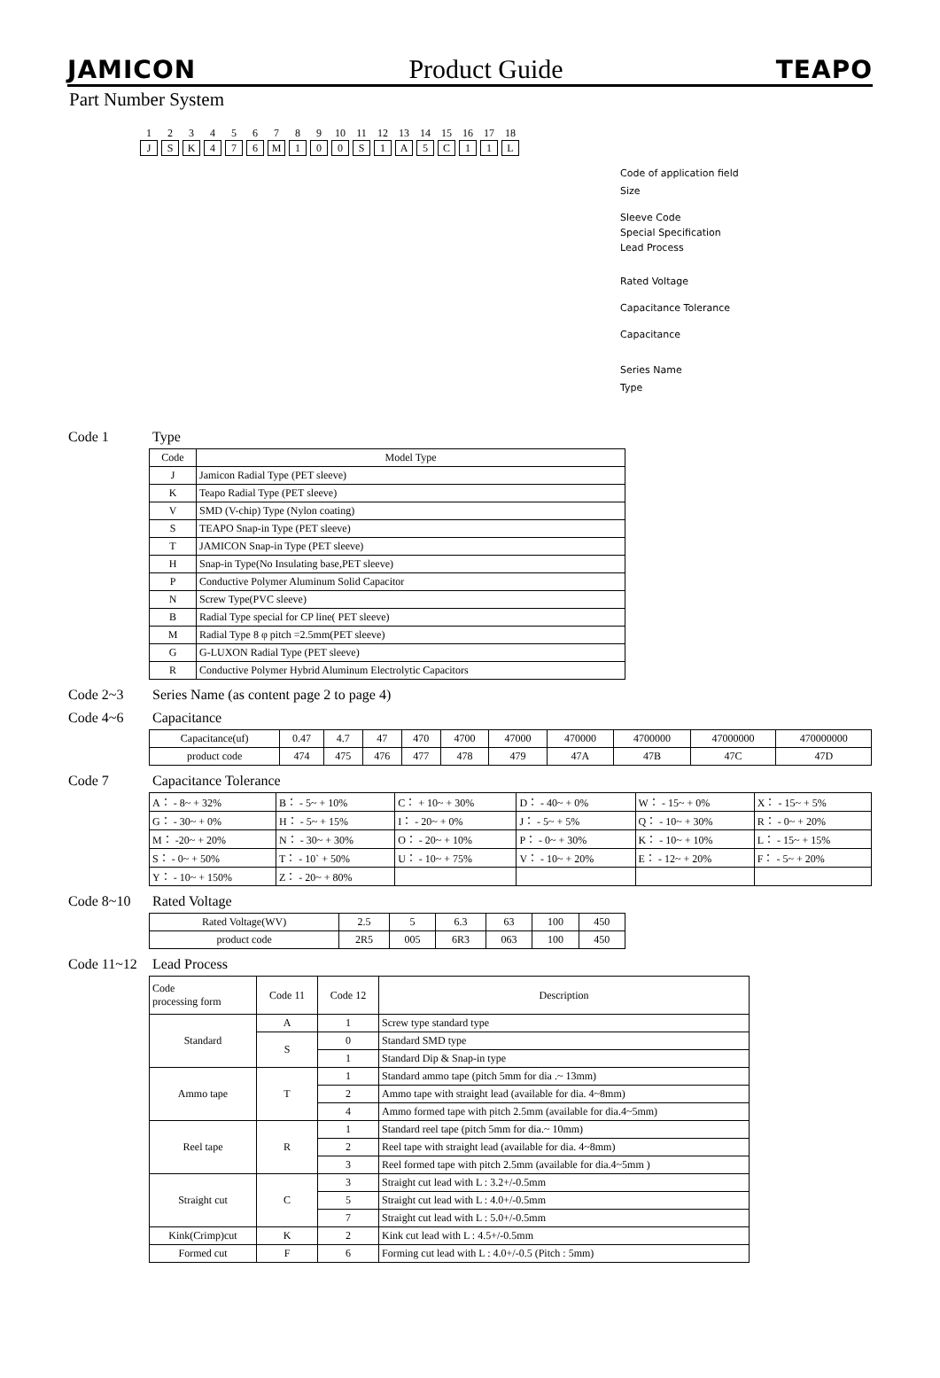JAMICON
Product Guide
TEAPO
Part Number System
1
J
2
S
3
K
4
4
5
7
6
6
7
M
8
1
9
0
10
0
11
S
12
1
13
A
14
5
15
C
16
1
17
1
18
L
Code of application field
Size
Sleeve Code
Special Specification
Lead Process
Rated Voltage
Capacitance Tolerance
Capacitance
Series Name
Type
Code 1 Type
| Code | Model Type |
| --- | --- |
| J | Jamicon Radial Type (PET sleeve) |
| K | Teapo Radial Type (PET sleeve) |
| V | SMD (V-chip) Type (Nylon coating) |
| S | TEAPO Snap-in Type (PET sleeve) |
| T | JAMICON Snap-in Type (PET sleeve) |
| H | Snap-in Type(No Insulating base,PET sleeve) |
| P | Conductive Polymer Aluminum Solid Capacitor |
| N | Screw Type(PVC sleeve) |
| B | Radial Type special for CP line( PET sleeve) |
| M | Radial Type 8 φ pitch =2.5mm(PET sleeve) |
| G | G-LUXON Radial Type (PET sleeve) |
| R | Conductive Polymer Hybrid Aluminum Electrolytic Capacitors |
Code 2~3 Series Name (as content page 2 to page 4)
Code 4~6 Capacitance
| Capacitance(uf) | 0.47 | 4.7 | 47 | 470 | 4700 | 47000 | 470000 | 4700000 | 47000000 | 470000000 |
| product code | 474 | 475 | 476 | 477 | 478 | 479 | 47A | 47B | 47C | 47D |
Code 7 Capacitance Tolerance
| A： - 8~ + 32% | B： - 5~ + 10% | C： + 10~ + 30% | D： - 40~ + 0% | W： - 15~ + 0% | X： - 15~ + 5% |
| G： - 30~ + 0% | H： - 5~ + 15% | I： - 20~ + 0% | J： - 5~ + 5% | Q： - 10~ + 30% | R： - 0~ + 20% |
| M： -20~ + 20% | N： - 30~ + 30% | O： - 20~ + 10% | P： - 0~ + 30% | K： - 10~ + 10% | L： - 15~ + 15% |
| S： - 0~ + 50% | T： - 10` + 50% | U： - 10~ + 75% | V： - 10~ + 20% | E： - 12~ + 20% | F： - 5~ + 20% |
| Y： - 10~ + 150% | Z： - 20~ + 80% | | | | |
Code 8~10 Rated Voltage
| Rated Voltage(WV) | 2.5 | 5 | 6.3 | 63 | 100 | 450 |
| product code | 2R5 | 005 | 6R3 | 063 | 100 | 450 |
Code 11~12 Lead Process
| Code processing form | Code 11 | Code 12 | Description |
| --- | --- | --- | --- |
| Standard | A | 1 | Screw type standard type |
| | S | 0 | Standard SMD type |
| | | 1 | Standard Dip & Snap-in type |
| Ammo tape | T | 1 | Standard ammo tape (pitch 5mm for dia .~ 13mm) |
| | | 2 | Ammo tape with straight lead (available for dia. 4~8mm) |
| | | 4 | Ammo formed tape with pitch 2.5mm (available for dia.4~5mm) |
| Reel tape | R | 1 | Standard reel tape (pitch 5mm for dia.~ 10mm) |
| | | 2 | Reel tape with straight lead (available for dia. 4~8mm) |
| | | 3 | Reel formed tape with pitch 2.5mm (available for dia.4~5mm ) |
| Straight cut | C | 3 | Straight cut lead with L : 3.2+/-0.5mm |
| | | 5 | Straight cut lead with L : 4.0+/-0.5mm |
| | | 7 | Straight cut lead with L : 5.0+/-0.5mm |
| Kink(Crimp)cut | K | 2 | Kink cut lead with L : 4.5+/-0.5mm |
| Formed cut | F | 6 | Forming cut lead with L : 4.0+/-0.5 (Pitch : 5mm) |